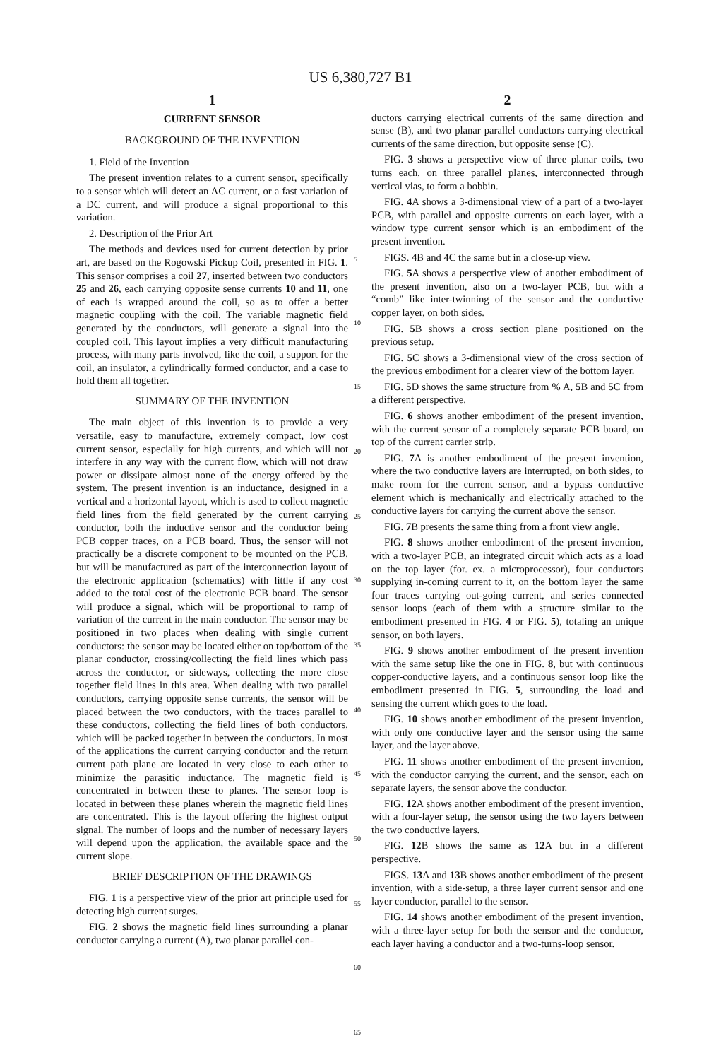US 6,380,727 B1
1
CURRENT SENSOR
BACKGROUND OF THE INVENTION
1. Field of the Invention
The present invention relates to a current sensor, specifically to a sensor which will detect an AC current, or a fast variation of a DC current, and will produce a signal proportional to this variation.
2. Description of the Prior Art
The methods and devices used for current detection by prior art, are based on the Rogowski Pickup Coil, presented in FIG. 1. This sensor comprises a coil 27, inserted between two conductors 25 and 26, each carrying opposite sense currents 10 and 11, one of each is wrapped around the coil, so as to offer a better magnetic coupling with the coil. The variable magnetic field generated by the conductors, will generate a signal into the coupled coil. This layout implies a very difficult manufacturing process, with many parts involved, like the coil, a support for the coil, an insulator, a cylindrically formed conductor, and a case to hold them all together.
SUMMARY OF THE INVENTION
The main object of this invention is to provide a very versatile, easy to manufacture, extremely compact, low cost current sensor, especially for high currents, and which will not interfere in any way with the current flow, which will not draw power or dissipate almost none of the energy offered by the system. The present invention is an inductance, designed in a vertical and a horizontal layout, which is used to collect magnetic field lines from the field generated by the current carrying conductor, both the inductive sensor and the conductor being PCB copper traces, on a PCB board. Thus, the sensor will not practically be a discrete component to be mounted on the PCB, but will be manufactured as part of the interconnection layout of the electronic application (schematics) with little if any cost added to the total cost of the electronic PCB board. The sensor will produce a signal, which will be proportional to ramp of variation of the current in the main conductor. The sensor may be positioned in two places when dealing with single current conductors: the sensor may be located either on top/bottom of the planar conductor, crossing/collecting the field lines which pass across the conductor, or sideways, collecting the more close together field lines in this area. When dealing with two parallel conductors, carrying opposite sense currents, the sensor will be placed between the two conductors, with the traces parallel to these conductors, collecting the field lines of both conductors, which will be packed together in between the conductors. In most of the applications the current carrying conductor and the return current path plane are located in very close to each other to minimize the parasitic inductance. The magnetic field is concentrated in between these to planes. The sensor loop is located in between these planes wherein the magnetic field lines are concentrated. This is the layout offering the highest output signal. The number of loops and the number of necessary layers will depend upon the application, the available space and the current slope.
BRIEF DESCRIPTION OF THE DRAWINGS
FIG. 1 is a perspective view of the prior art principle used for detecting high current surges.
FIG. 2 shows the magnetic field lines surrounding a planar conductor carrying a current (A), two planar parallel con-
5
10
15
20
25
30
35
40
45
50
55
60
65
2
ductors carrying electrical currents of the same direction and sense (B), and two planar parallel conductors carrying electrical currents of the same direction, but opposite sense (C).
FIG. 3 shows a perspective view of three planar coils, two turns each, on three parallel planes, interconnected through vertical vias, to form a bobbin.
FIG. 4 A shows a 3-dimensional view of a part of a two-layer PCB, with parallel and opposite currents on each layer, with a window type current sensor which is an embodiment of the present invention.
FIGS. 4 B and 4 C the same but in a close-up view.
FIG. 5 A shows a perspective view of another embodiment of the present invention, also on a two-layer PCB, but with a “comb” like inter-twinning of the sensor and the conductive copper layer, on both sides.
FIG. 5 B shows a cross section plane positioned on the previous setup.
FIG. 5 C shows a 3-dimensional view of the cross section of the previous embodiment for a clearer view of the bottom layer.
FIG. 5 D shows the same structure from % A, 5 B and 5 C from a different perspective.
FIG. 6 shows another embodiment of the present invention, with the current sensor of a completely separate PCB board, on top of the current carrier strip.
FIG. 7 A is another embodiment of the present invention, where the two conductive layers are interrupted, on both sides, to make room for the current sensor, and a bypass conductive element which is mechanically and electrically attached to the conductive layers for carrying the current above the sensor.
FIG. 7 B presents the same thing from a front view angle.
FIG. 8 shows another embodiment of the present invention, with a two-layer PCB, an integrated circuit which acts as a load on the top layer (for. ex. a microprocessor), four conductors supplying in-coming current to it, on the bottom layer the same four traces carrying out-going current, and series connected sensor loops (each of them with a structure similar to the embodiment presented in FIG. 4 or FIG. 5), totaling an unique sensor, on both layers.
FIG. 9 shows another embodiment of the present invention with the same setup like the one in FIG. 8, but with continuous copper-conductive layers, and a continuous sensor loop like the embodiment presented in FIG. 5, surrounding the load and sensing the current which goes to the load.
FIG. 10 shows another embodiment of the present invention, with only one conductive layer and the sensor using the same layer, and the layer above.
FIG. 11 shows another embodiment of the present invention, with the conductor carrying the current, and the sensor, each on separate layers, the sensor above the conductor.
FIG. 12 A shows another embodiment of the present invention, with a four-layer setup, the sensor using the two layers between the two conductive layers.
FIG. 12 B shows the same as 12 A but in a different perspective.
FIGS. 13 A and 13 B shows another embodiment of the present invention, with a side-setup, a three layer current sensor and one layer conductor, parallel to the sensor.
FIG. 14 shows another embodiment of the present invention, with a three-layer setup for both the sensor and the conductor, each layer having a conductor and a two-turns-loop sensor.